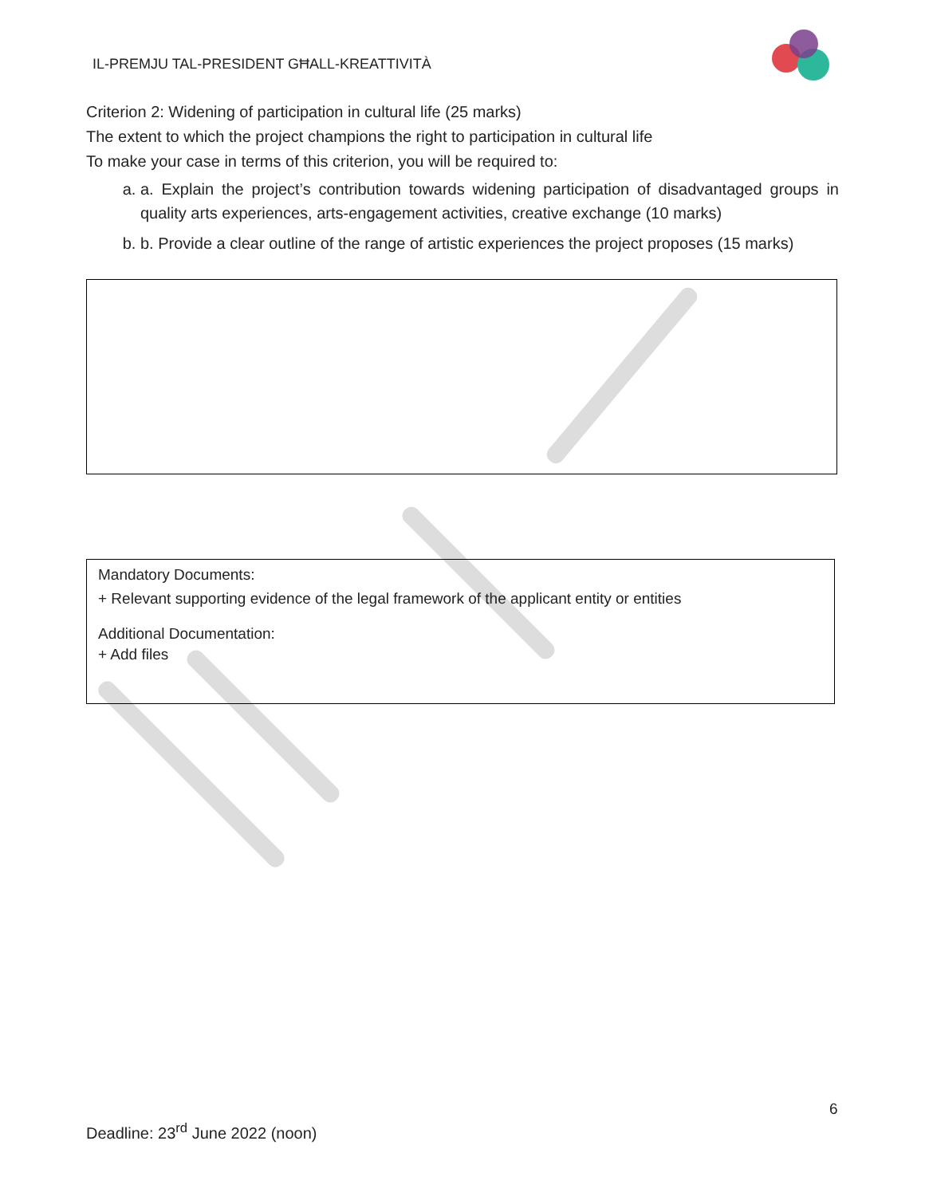IL-PREMJU TAL-PRESIDENT GĦALL-KREATTIVITÀ
Criterion 2: Widening of participation in cultural life (25 marks)
The extent to which the project champions the right to participation in cultural life
To make your case in terms of this criterion, you will be required to:
a. a. Explain the project’s contribution towards widening participation of disadvantaged groups in quality arts experiences, arts-engagement activities, creative exchange (10 marks)
b. b. Provide a clear outline of the range of artistic experiences the project proposes (15 marks)
Mandatory Documents:
+ Relevant supporting evidence of the legal framework of the applicant entity or entities
Additional Documentation:
+ Add files
6
Deadline: 23<sup>rd</sup> June 2022 (noon)